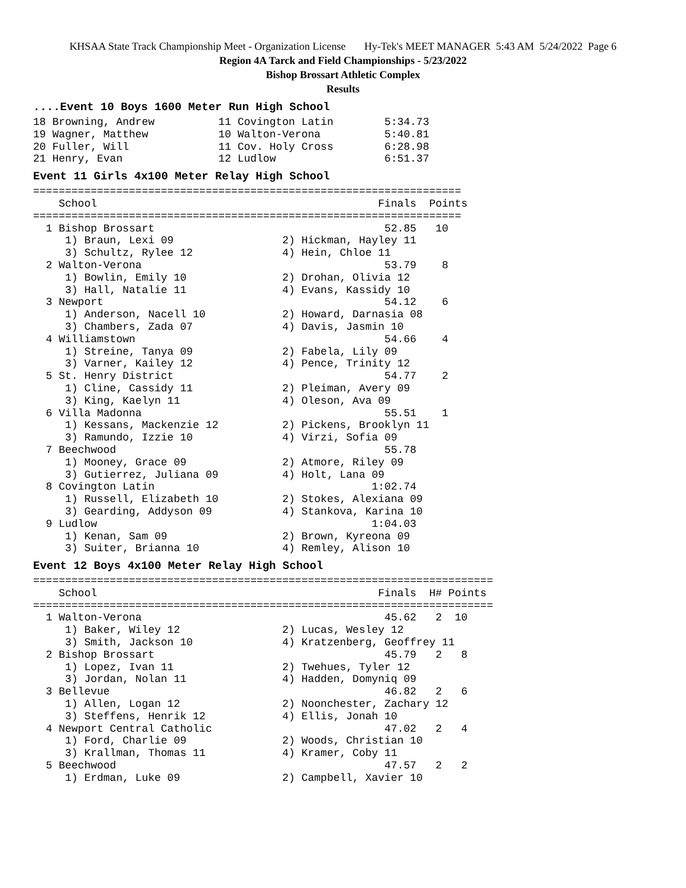KHSAA State Track Championship Meet - Organization License Hy-Tek's MEET MANAGER 5:43 AM 5/24/2022 Page 6
Region 4A Tarck and Field Championships - 5/23/2022
Bishop Brossart Athletic Complex
Results
....Event 10 Boys 1600 Meter Run High School
18 Browning, Andrew          11 Covington Latin        5:34.73
19 Wagner, Matthew           10 Walton-Verona          5:40.81
20 Fuller, Will              11 Cov. Holy Cross        6:28.98
21 Henry, Evan               12 Ludlow                 6:51.37
Event 11 Girls 4x100 Meter Relay High School
===================================================================
    School                                            Finals  Points
===================================================================
  1 Bishop Brossart                                    52.85   10
     1) Braun, Lexi 09                 2) Hickman, Hayley 11
     3) Schultz, Rylee 12              4) Hein, Chloe 11
  2 Walton-Verona                                      53.79    8
     1) Bowlin, Emily 10               2) Drohan, Olivia 12
     3) Hall, Natalie 11               4) Evans, Kassidy 10
  3 Newport                                            54.12    6
     1) Anderson, Nacell 10            2) Howard, Darnasia 08
     3) Chambers, Zada 07              4) Davis, Jasmin 10
  4 Williamstown                                       54.66    4
     1) Streine, Tanya 09              2) Fabela, Lily 09
     3) Varner, Kailey 12              4) Pence, Trinity 12
  5 St. Henry District                                 54.77    2
     1) Cline, Cassidy 11              2) Pleiman, Avery 09
     3) King, Kaelyn 11                4) Oleson, Ava 09
  6 Villa Madonna                                      55.51    1
     1) Kessans, Mackenzie 12          2) Pickens, Brooklyn 11
     3) Ramundo, Izzie 10              4) Virzi, Sofia 09
  7 Beechwood                                          55.78
     1) Mooney, Grace 09               2) Atmore, Riley 09
     3) Gutierrez, Juliana 09          4) Holt, Lana 09
  8 Covington Latin                                  1:02.74
     1) Russell, Elizabeth 10          2) Stokes, Alexiana 09
     3) Gearding, Addyson 09           4) Stankova, Karina 10
  9 Ludlow                                           1:04.03
     1) Kenan, Sam 09                  2) Brown, Kyreona 09
     3) Suiter, Brianna 10             4) Remley, Alison 10
Event 12 Boys 4x100 Meter Relay High School
========================================================================
    School                                            Finals  H# Points
========================================================================
  1 Walton-Verona                                      45.62   2  10
     1) Baker, Wiley 12                2) Lucas, Wesley 12
     3) Smith, Jackson 10              4) Kratzenberg, Geoffrey 11
  2 Bishop Brossart                                    45.79   2   8
     1) Lopez, Ivan 11                 2) Twehues, Tyler 12
     3) Jordan, Nolan 11               4) Hadden, Domyniq 09
  3 Bellevue                                           46.82   2   6
     1) Allen, Logan 12                2) Noonchester, Zachary 12
     3) Steffens, Henrik 12            4) Ellis, Jonah 10
  4 Newport Central Catholic                           47.02   2   4
     1) Ford, Charlie 09               2) Woods, Christian 10
     3) Krallman, Thomas 11            4) Kramer, Coby 11
  5 Beechwood                                          47.57   2   2
     1) Erdman, Luke 09                2) Campbell, Xavier 10